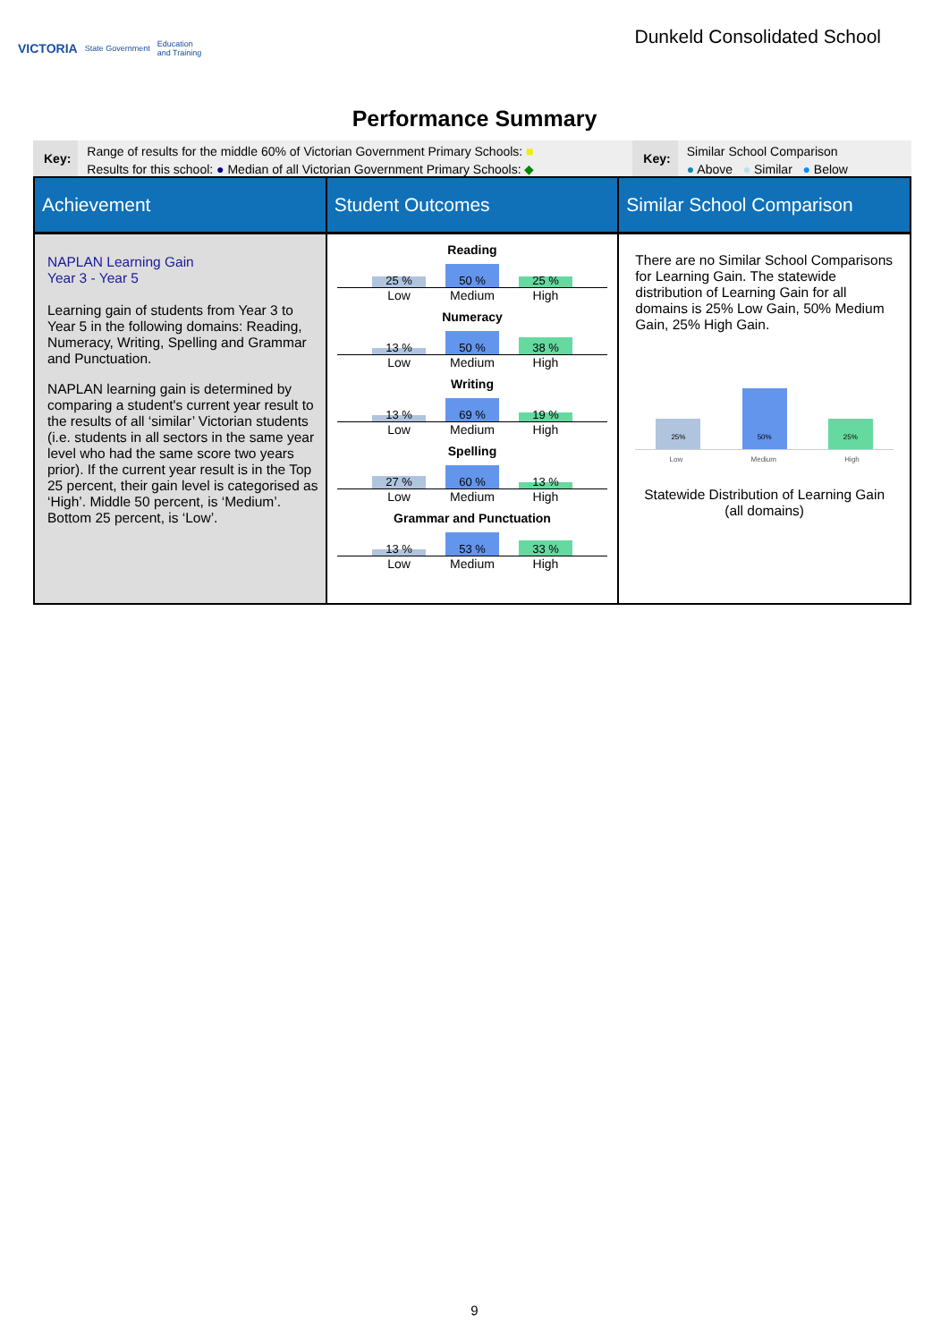VICTORIA State Government Education
and Training
Dunkeld Consolidated School
Performance Summary
Key:
Range of results for the middle 60% of Victorian Government Primary Schools: ■
Results for this school: ● Median of all Victorian Government Primary Schools: ◆
Key:
Similar School Comparison
● Above ● Similar ● Below
| Achievement | Student Outcomes | Similar School Comparison |
| --- | --- | --- |
| NAPLAN Learning Gain Year 3 - Year 5 Learning gain of students from Year 3 to Year 5 in the following domains: Reading, Numeracy, Writing, Spelling and Grammar and Punctuation. NAPLAN learning gain is determined by comparing a student's current year result to the results of all ‘similar’ Victorian students (i.e. students in all sectors in the same year level who had the same score two years prior). If the current year result is in the Top 25 percent, their gain level is categorised as ‘High’. Middle 50 percent, is ‘Medium’. Bottom 25 percent, is ‘Low’. | Reading 25 % 50 % 25 % Low Medium High Numeracy 13 % 50 % 38 % Low Medium High Writing 13 % 69 % 19 % Low Medium High Spelling 27 % 60 % 13 % Low Medium High Grammar and Punctuation 13 % 53 % 33 % Low Medium High | There are no Similar School Comparisons for Learning Gain. The statewide distribution of Learning Gain for all domains is 25% Low Gain, 50% Medium Gain, 25% High Gain. 25% 50% 25% Low Medium High Statewide Distribution of Learning Gain (all domains) |
9